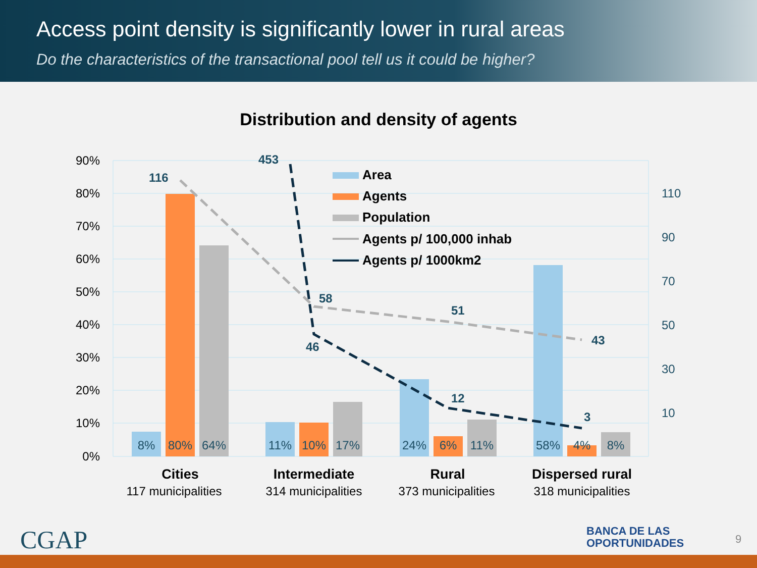Access point density is significantly lower in rural areas
Do the characteristics of the transactional pool tell us it could be higher?
Distribution and density of agents
90%
80%
70%
60%
50%
40%
30%
20%
10%
0%
110
90
70
50
30
10
8%
80%
64%
11%
10%
17%
24%
6%
11%
58%
4%
8%
116
453
58
51
43
46
12
3
Area
Agents
Population
Agents p/ 100,000 inhab
Agents p/ 1000km2
Cities
Intermediate
Rural
Dispersed rural
117 municipalities
314 municipalities
373 municipalities
318 municipalities
CGAP
BANCA DE LAS
OPORTUNIDADES
9